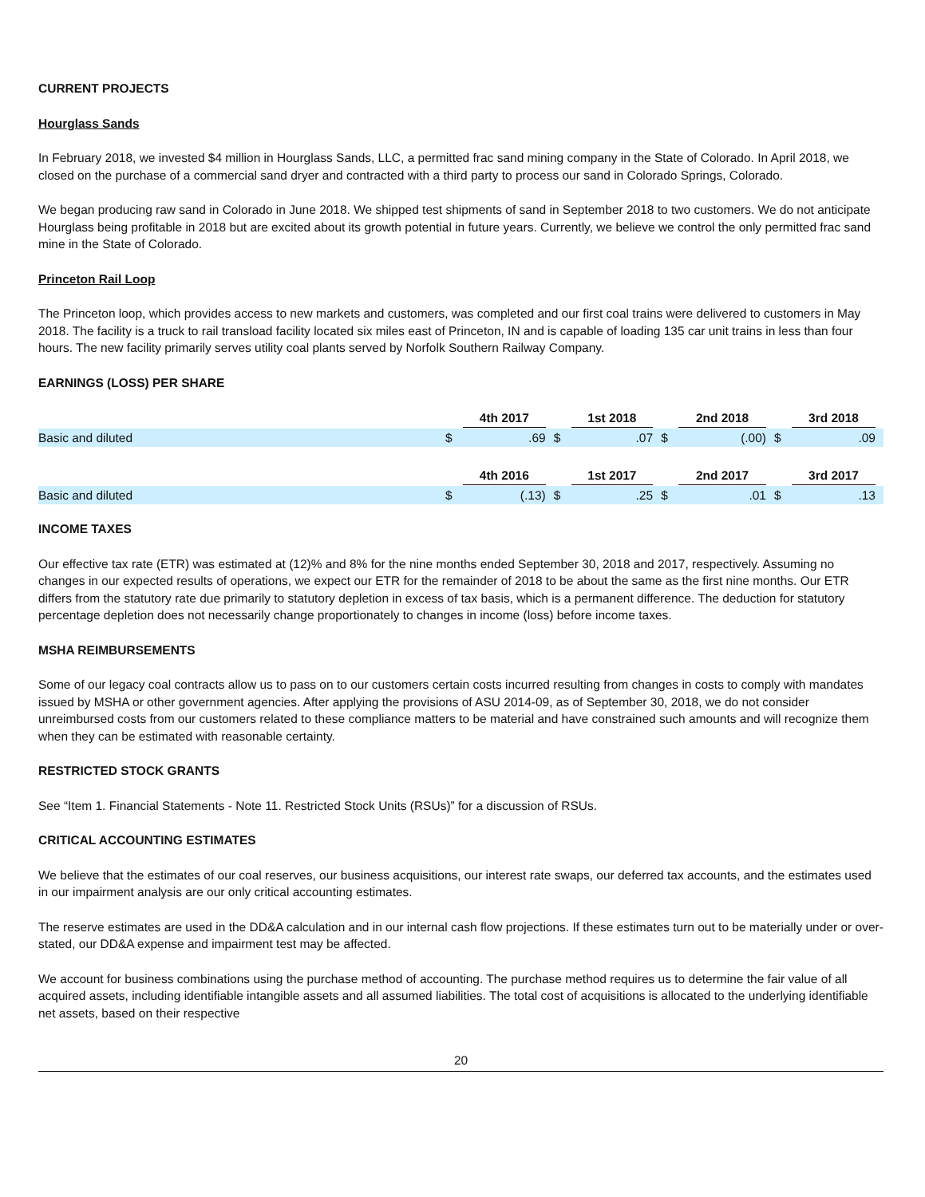CURRENT PROJECTS
Hourglass Sands
In February 2018, we invested $4 million in Hourglass Sands, LLC, a permitted frac sand mining company in the State of Colorado. In April 2018, we closed on the purchase of a commercial sand dryer and contracted with a third party to process our sand in Colorado Springs, Colorado.
We began producing raw sand in Colorado in June 2018. We shipped test shipments of sand in September 2018 to two customers. We do not anticipate Hourglass being profitable in 2018 but are excited about its growth potential in future years. Currently, we believe we control the only permitted frac sand mine in the State of Colorado.
Princeton Rail Loop
The Princeton loop, which provides access to new markets and customers, was completed and our first coal trains were delivered to customers in May 2018. The facility is a truck to rail transload facility located six miles east of Princeton, IN and is capable of loading 135 car unit trains in less than four hours. The new facility primarily serves utility coal plants served by Norfolk Southern Railway Company.
EARNINGS (LOSS) PER SHARE
| | 4th 2017 | | 1st 2018 | | 2nd 2018 | | 3rd 2018 | |
| Basic and diluted | $ | .69 | $ | .07 | $ | (.00) | $ | .09 |
| | 4th 2016 | | 1st 2017 | | 2nd 2017 | | 3rd 2017 | |
| Basic and diluted | $ | (.13) | $ | .25 | $ | .01 | $ | .13 |
INCOME TAXES
Our effective tax rate (ETR) was estimated at (12)% and 8% for the nine months ended September 30, 2018 and 2017, respectively. Assuming no changes in our expected results of operations, we expect our ETR for the remainder of 2018 to be about the same as the first nine months. Our ETR differs from the statutory rate due primarily to statutory depletion in excess of tax basis, which is a permanent difference. The deduction for statutory percentage depletion does not necessarily change proportionately to changes in income (loss) before income taxes.
MSHA REIMBURSEMENTS
Some of our legacy coal contracts allow us to pass on to our customers certain costs incurred resulting from changes in costs to comply with mandates issued by MSHA or other government agencies. After applying the provisions of ASU 2014-09, as of September 30, 2018, we do not consider unreimbursed costs from our customers related to these compliance matters to be material and have constrained such amounts and will recognize them when they can be estimated with reasonable certainty.
RESTRICTED STOCK GRANTS
See “Item 1. Financial Statements - Note 11. Restricted Stock Units (RSUs)” for a discussion of RSUs.
CRITICAL ACCOUNTING ESTIMATES
We believe that the estimates of our coal reserves, our business acquisitions, our interest rate swaps, our deferred tax accounts, and the estimates used in our impairment analysis are our only critical accounting estimates.
The reserve estimates are used in the DD&A calculation and in our internal cash flow projections. If these estimates turn out to be materially under or over-stated, our DD&A expense and impairment test may be affected.
We account for business combinations using the purchase method of accounting. The purchase method requires us to determine the fair value of all acquired assets, including identifiable intangible assets and all assumed liabilities. The total cost of acquisitions is allocated to the underlying identifiable net assets, based on their respective
20